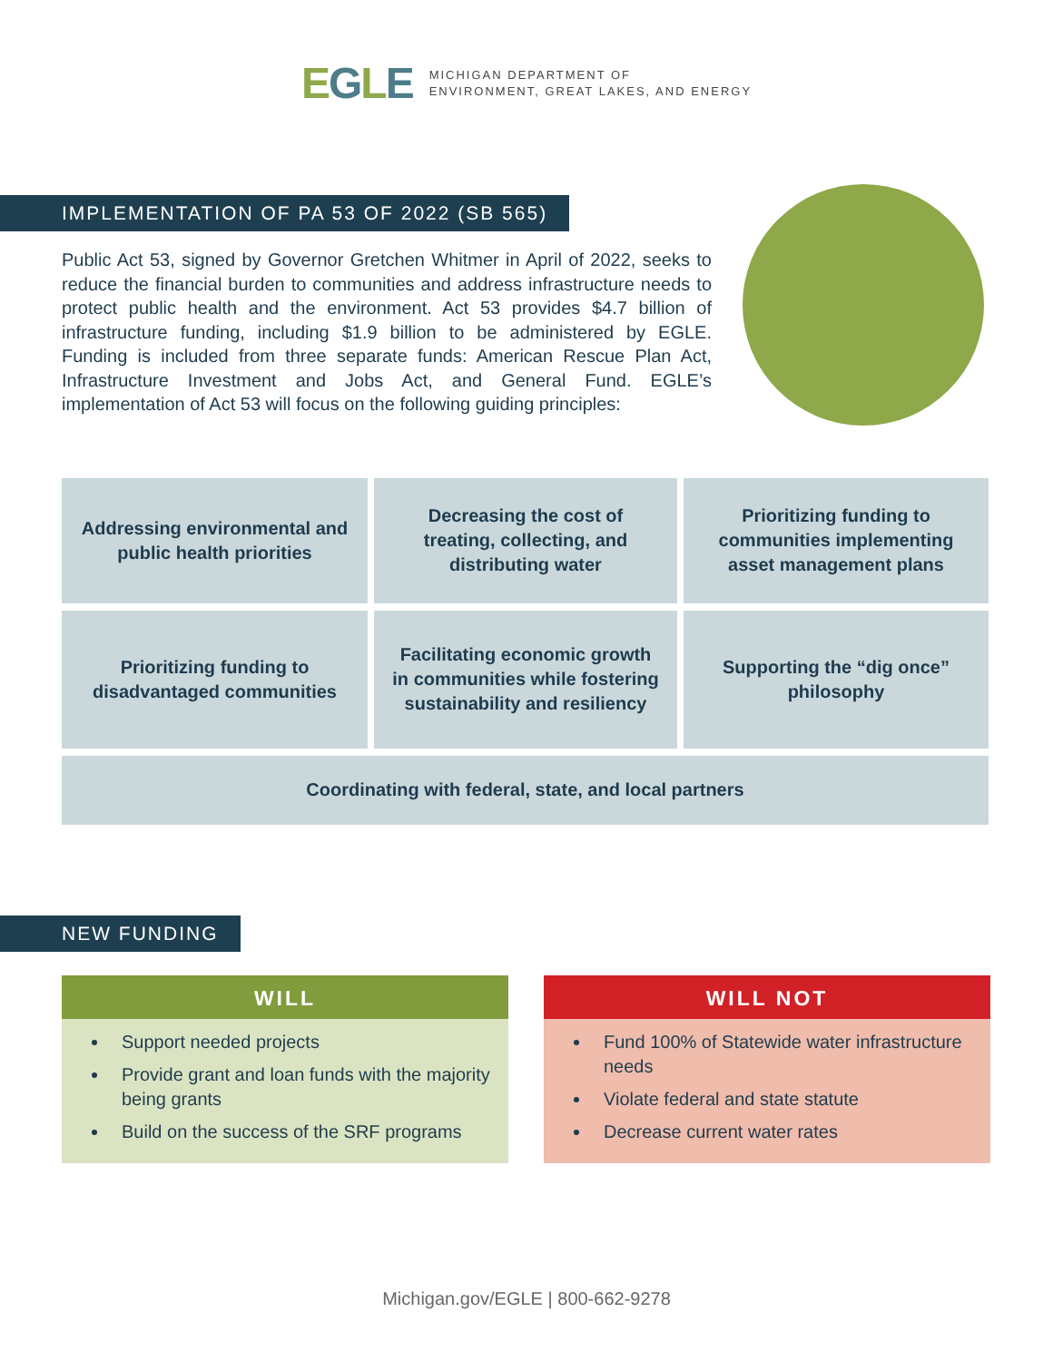EGLE
MICHIGAN DEPARTMENT OF
ENVIRONMENT, GREAT LAKES, AND ENERGY
IMPLEMENTATION OF PA 53 OF 2022 (SB 565)
Public Act 53, signed by Governor Gretchen Whitmer in April of 2022, seeks to reduce the financial burden to communities and address infrastructure needs to protect public health and the environment. Act 53 provides $4.7 billion of infrastructure funding, including $1.9 billion to be administered by EGLE. Funding is included from three separate funds: American Rescue Plan Act, Infrastructure Investment and Jobs Act, and General Fund. EGLE’s implementation of Act 53 will focus on the following guiding principles:
Addressing environmental and public health priorities
Decreasing the cost of treating, collecting, and distributing water
Prioritizing funding to communities implementing asset management plans
Prioritizing funding to disadvantaged communities
Facilitating economic growth in communities while fostering sustainability and resiliency
Supporting the “dig once” philosophy
Coordinating with federal, state, and local partners
NEW FUNDING
WILL
Support needed projects
Provide grant and loan funds with the majority being grants
Build on the success of the SRF programs
WILL NOT
Fund 100% of Statewide water infrastructure needs
Violate federal and state statute
Decrease current water rates
Michigan.gov/EGLE | 800-662-9278